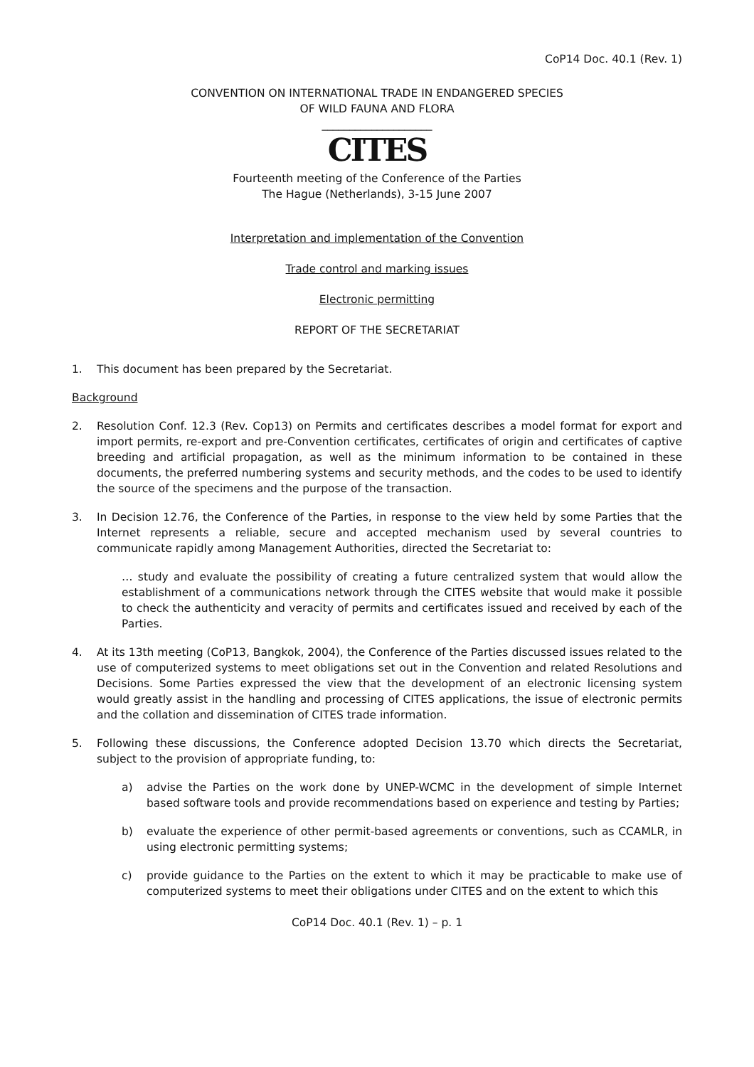CoP14 Doc. 40.1 (Rev. 1)
CONVENTION ON INTERNATIONAL TRADE IN ENDANGERED SPECIES
OF WILD FAUNA AND FLORA
____________________
CITES
Fourteenth meeting of the Conference of the Parties
The Hague (Netherlands), 3-15 June 2007
Interpretation and implementation of the Convention
Trade control and marking issues
Electronic permitting
REPORT OF THE SECRETARIAT
1. This document has been prepared by the Secretariat.
Background
2. Resolution Conf. 12.3 (Rev. Cop13) on Permits and certificates describes a model format for export and import permits, re-export and pre-Convention certificates, certificates of origin and certificates of captive breeding and artificial propagation, as well as the minimum information to be contained in these documents, the preferred numbering systems and security methods, and the codes to be used to identify the source of the specimens and the purpose of the transaction.
3. In Decision 12.76, the Conference of the Parties, in response to the view held by some Parties that the Internet represents a reliable, secure and accepted mechanism used by several countries to communicate rapidly among Management Authorities, directed the Secretariat to:
… study and evaluate the possibility of creating a future centralized system that would allow the establishment of a communications network through the CITES website that would make it possible to check the authenticity and veracity of permits and certificates issued and received by each of the Parties.
4. At its 13th meeting (CoP13, Bangkok, 2004), the Conference of the Parties discussed issues related to the use of computerized systems to meet obligations set out in the Convention and related Resolutions and Decisions. Some Parties expressed the view that the development of an electronic licensing system would greatly assist in the handling and processing of CITES applications, the issue of electronic permits and the collation and dissemination of CITES trade information.
5. Following these discussions, the Conference adopted Decision 13.70 which directs the Secretariat, subject to the provision of appropriate funding, to:
a) advise the Parties on the work done by UNEP-WCMC in the development of simple Internet based software tools and provide recommendations based on experience and testing by Parties;
b) evaluate the experience of other permit-based agreements or conventions, such as CCAMLR, in using electronic permitting systems;
c) provide guidance to the Parties on the extent to which it may be practicable to make use of computerized systems to meet their obligations under CITES and on the extent to which this
CoP14 Doc. 40.1 (Rev. 1) – p. 1